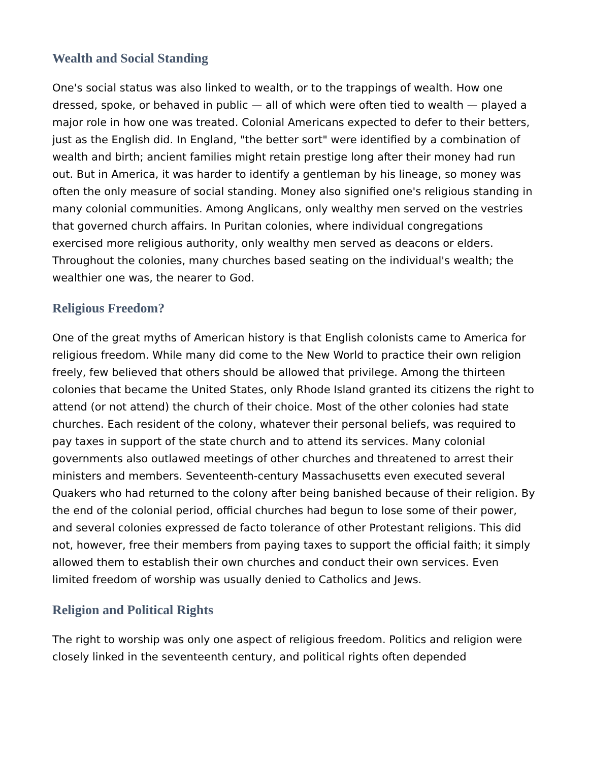Wealth and Social Standing
One's social status was also linked to wealth, or to the trappings of wealth. How one dressed, spoke, or behaved in public — all of which were often tied to wealth — played a major role in how one was treated. Colonial Americans expected to defer to their betters, just as the English did. In England, "the better sort" were identified by a combination of wealth and birth; ancient families might retain prestige long after their money had run out. But in America, it was harder to identify a gentleman by his lineage, so money was often the only measure of social standing. Money also signified one's religious standing in many colonial communities. Among Anglicans, only wealthy men served on the vestries that governed church affairs. In Puritan colonies, where individual congregations exercised more religious authority, only wealthy men served as deacons or elders. Throughout the colonies, many churches based seating on the individual's wealth; the wealthier one was, the nearer to God.
Religious Freedom?
One of the great myths of American history is that English colonists came to America for religious freedom. While many did come to the New World to practice their own religion freely, few believed that others should be allowed that privilege. Among the thirteen colonies that became the United States, only Rhode Island granted its citizens the right to attend (or not attend) the church of their choice. Most of the other colonies had state churches. Each resident of the colony, whatever their personal beliefs, was required to pay taxes in support of the state church and to attend its services. Many colonial governments also outlawed meetings of other churches and threatened to arrest their ministers and members. Seventeenth-century Massachusetts even executed several Quakers who had returned to the colony after being banished because of their religion. By the end of the colonial period, official churches had begun to lose some of their power, and several colonies expressed de facto tolerance of other Protestant religions. This did not, however, free their members from paying taxes to support the official faith; it simply allowed them to establish their own churches and conduct their own services. Even limited freedom of worship was usually denied to Catholics and Jews.
Religion and Political Rights
The right to worship was only one aspect of religious freedom. Politics and religion were closely linked in the seventeenth century, and political rights often depended